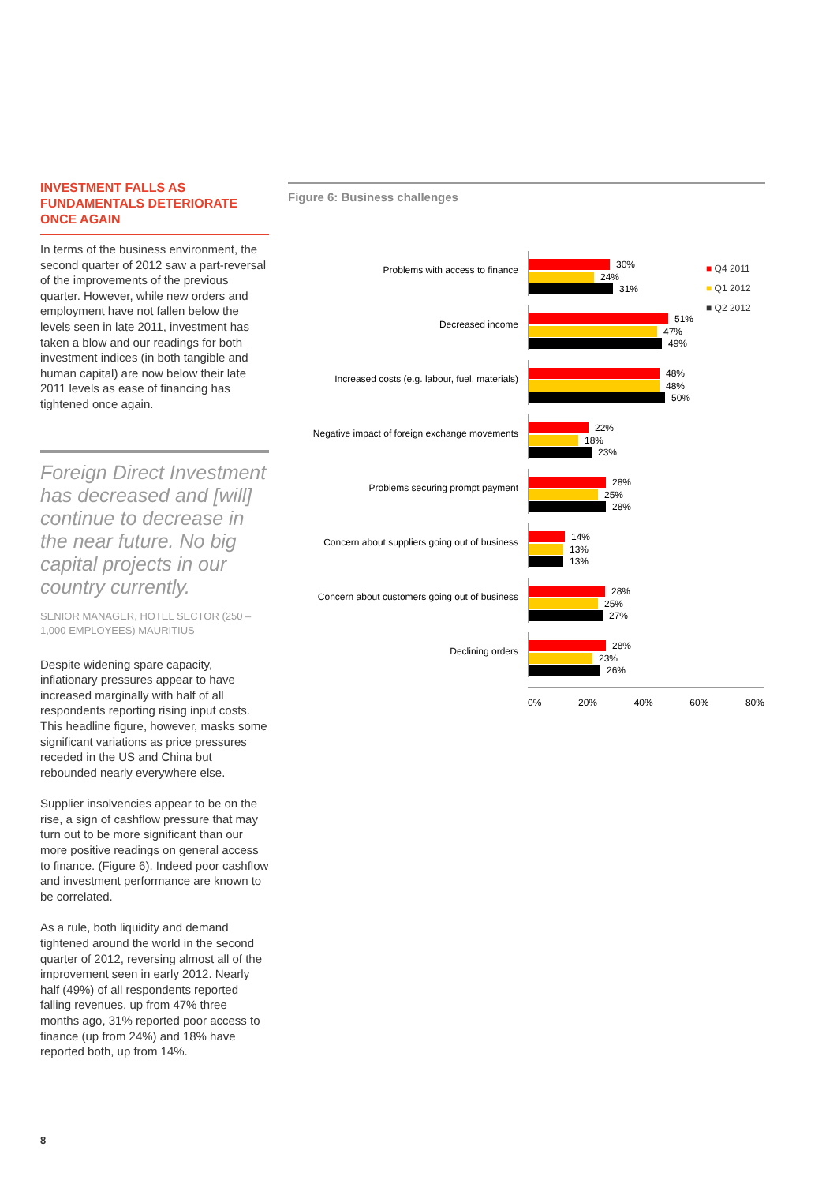INVESTMENT FALLS AS FUNDAMENTALS DETERIORATE ONCE AGAIN
In terms of the business environment, the second quarter of 2012 saw a part-reversal of the improvements of the previous quarter. However, while new orders and employment have not fallen below the levels seen in late 2011, investment has taken a blow and our readings for both investment indices (in both tangible and human capital) are now below their late 2011 levels as ease of financing has tightened once again.
Foreign Direct Investment has decreased and [will] continue to decrease in the near future. No big capital projects in our country currently.
SENIOR MANAGER, HOTEL SECTOR (250 – 1,000 EMPLOYEES) MAURITIUS
Despite widening spare capacity, inflationary pressures appear to have increased marginally with half of all respondents reporting rising input costs. This headline figure, however, masks some significant variations as price pressures receded in the US and China but rebounded nearly everywhere else.
Supplier insolvencies appear to be on the rise, a sign of cashflow pressure that may turn out to be more significant than our more positive readings on general access to finance. (Figure 6). Indeed poor cashflow and investment performance are known to be correlated.
As a rule, both liquidity and demand tightened around the world in the second quarter of 2012, reversing almost all of the improvement seen in early 2012. Nearly half (49%) of all respondents reported falling revenues, up from 47% three months ago, 31% reported poor access to finance (up from 24%) and 18% have reported both, up from 14%.
Figure 6: Business challenges
Problems with access to finance
30%
24%
31%
Decreased income
51%
47%
49%
Increased costs (e.g. labour, fuel, materials)
48%
48%
50%
Negative impact of foreign exchange movements
22%
18%
23%
Problems securing prompt payment
28%
25%
28%
Concern about suppliers going out of business
14%
13%
13%
Concern about customers going out of business
28%
25%
27%
Declining orders
28%
23%
26%
0% 20% 40% 60% 80%
■ Q4 2011
■ Q1 2012
■ Q2 2012
8